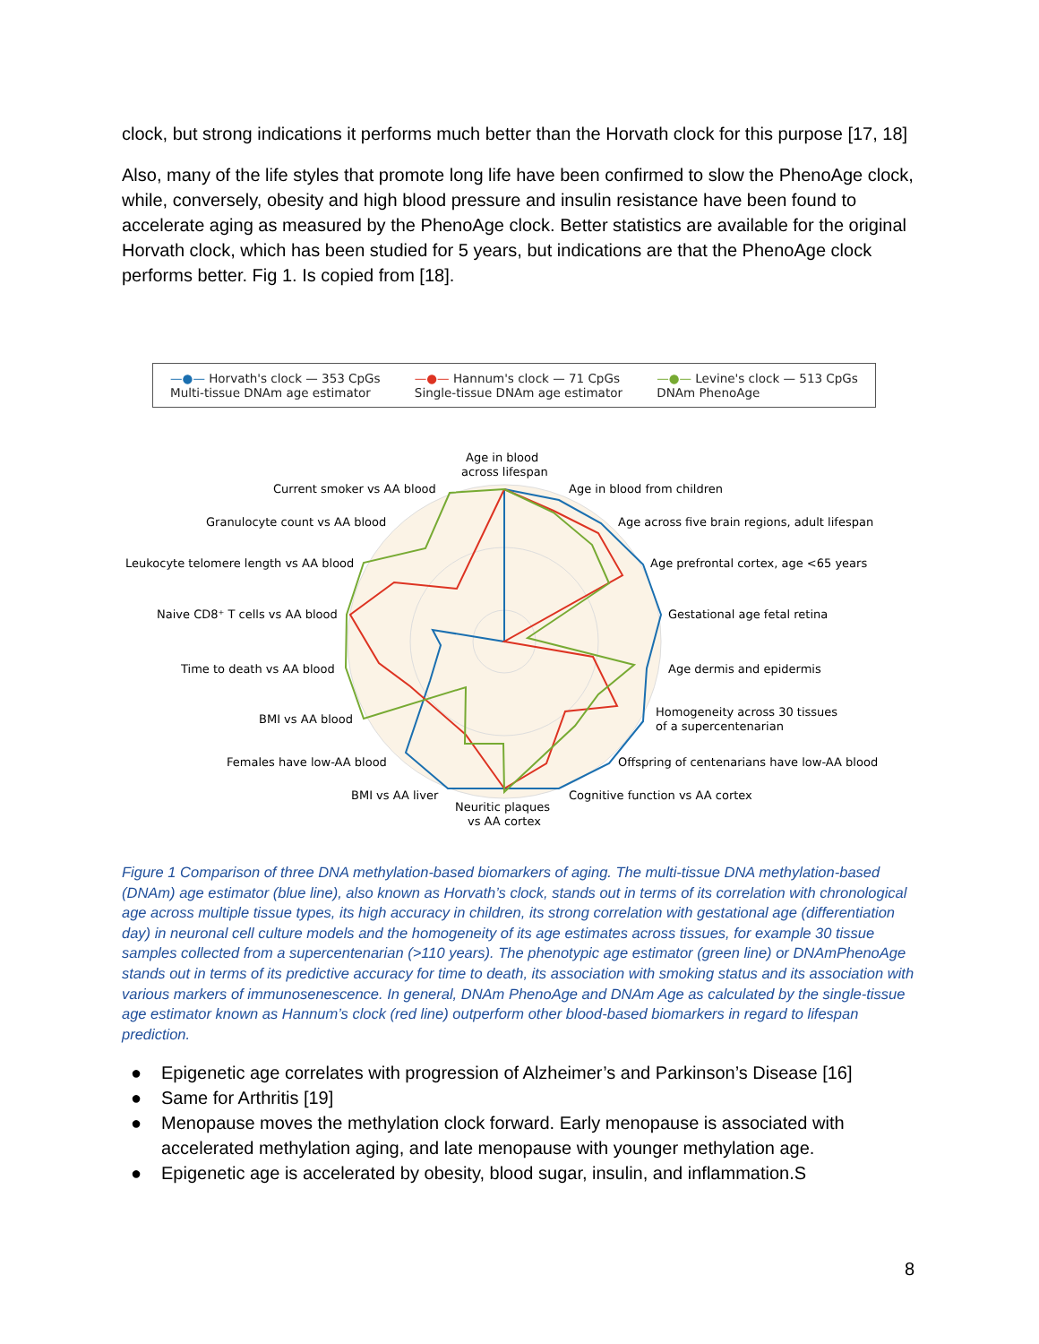clock, but strong indications it performs much better than the Horvath clock for this purpose [17, 18]
Also, many of the life styles that promote long life have been confirmed to slow the PhenoAge clock, while, conversely, obesity and high blood pressure and insulin resistance have been found to accelerate aging as measured by the PhenoAge clock. Better statistics are available for the original Horvath clock, which has been studied for 5 years, but indications are that the PhenoAge clock performs better. Fig 1. Is copied from [18].
—●— Horvath's clock — 353 CpGs
Multi-tissue DNAm age estimator
—●— Hannum's clock — 71 CpGs
Single-tissue DNAm age estimator
—●— Levine's clock — 513 CpGs
DNAm PhenoAge
Age in blood
across lifespan
Age in blood from children
Age across five brain regions, adult lifespan
Age prefrontal cortex, age <65 years
Gestational age fetal retina
Age dermis and epidermis
Homogeneity across 30 tissues
of a supercentenarian
Offspring of centenarians have low-AA blood
Cognitive function vs AA cortex
Neuritic plaques
vs AA cortex
BMI vs AA liver
Females have low-AA blood
BMI vs AA blood
Time to death vs AA blood
Naive CD8⁺ T cells vs AA blood
Leukocyte telomere length vs AA blood
Granulocyte count vs AA blood
Current smoker vs AA blood
Figure 1 Comparison of three DNA methylation-based biomarkers of aging. The multi-tissue DNA methylation-based (DNAm) age estimator (blue line), also known as Horvath’s clock, stands out in terms of its correlation with chronological age across multiple tissue types, its high accuracy in children, its strong correlation with gestational age (differentiation day) in neuronal cell culture models and the homogeneity of its age estimates across tissues, for example 30 tissue samples collected from a supercentenarian (>110 years). The phenotypic age estimator (green line) or DNAmPhenoAge stands out in terms of its predictive accuracy for time to death, its association with smoking status and its association with various markers of immunosenescence. In general, DNAm PhenoAge and DNAm Age as calculated by the single-tissue age estimator known as Hannum’s clock (red line) outperform other blood-based biomarkers in regard to lifespan prediction.
● Epigenetic age correlates with progression of Alzheimer’s and Parkinson’s Disease [16]
● Same for Arthritis [19]
● Menopause moves the methylation clock forward. Early menopause is associated with accelerated methylation aging, and late menopause with younger methylation age.
● Epigenetic age is accelerated by obesity, blood sugar, insulin, and inflammation.S
8